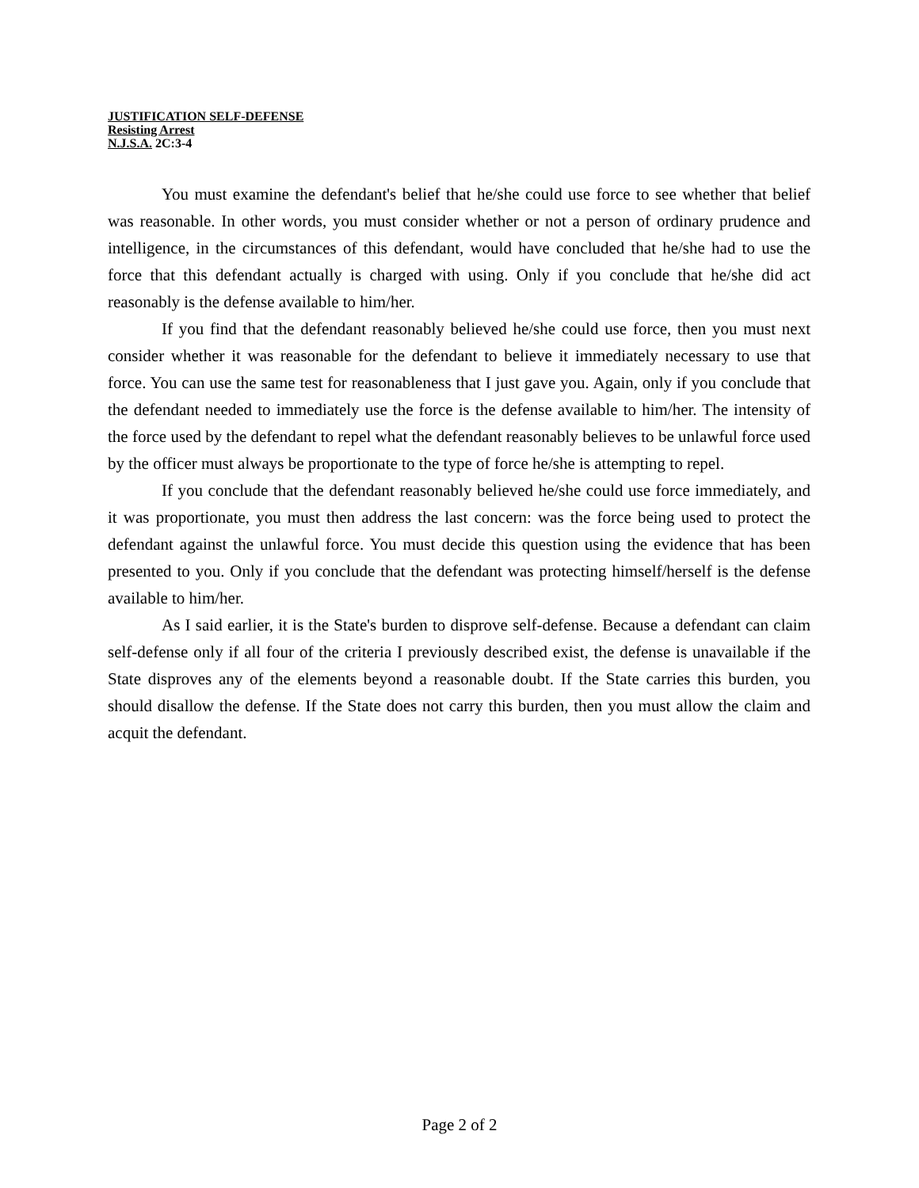JUSTIFICATION SELF-DEFENSE
Resisting Arrest
N.J.S.A. 2C:3-4
You must examine the defendant's belief that he/she could use force to see whether that belief was reasonable. In other words, you must consider whether or not a person of ordinary prudence and intelligence, in the circumstances of this defendant, would have concluded that he/she had to use the force that this defendant actually is charged with using. Only if you conclude that he/she did act reasonably is the defense available to him/her.
If you find that the defendant reasonably believed he/she could use force, then you must next consider whether it was reasonable for the defendant to believe it immediately necessary to use that force. You can use the same test for reasonableness that I just gave you. Again, only if you conclude that the defendant needed to immediately use the force is the defense available to him/her. The intensity of the force used by the defendant to repel what the defendant reasonably believes to be unlawful force used by the officer must always be proportionate to the type of force he/she is attempting to repel.
If you conclude that the defendant reasonably believed he/she could use force immediately, and it was proportionate, you must then address the last concern: was the force being used to protect the defendant against the unlawful force. You must decide this question using the evidence that has been presented to you. Only if you conclude that the defendant was protecting himself/herself is the defense available to him/her.
As I said earlier, it is the State's burden to disprove self-defense. Because a defendant can claim self-defense only if all four of the criteria I previously described exist, the defense is unavailable if the State disproves any of the elements beyond a reasonable doubt. If the State carries this burden, you should disallow the defense. If the State does not carry this burden, then you must allow the claim and acquit the defendant.
Page 2 of 2